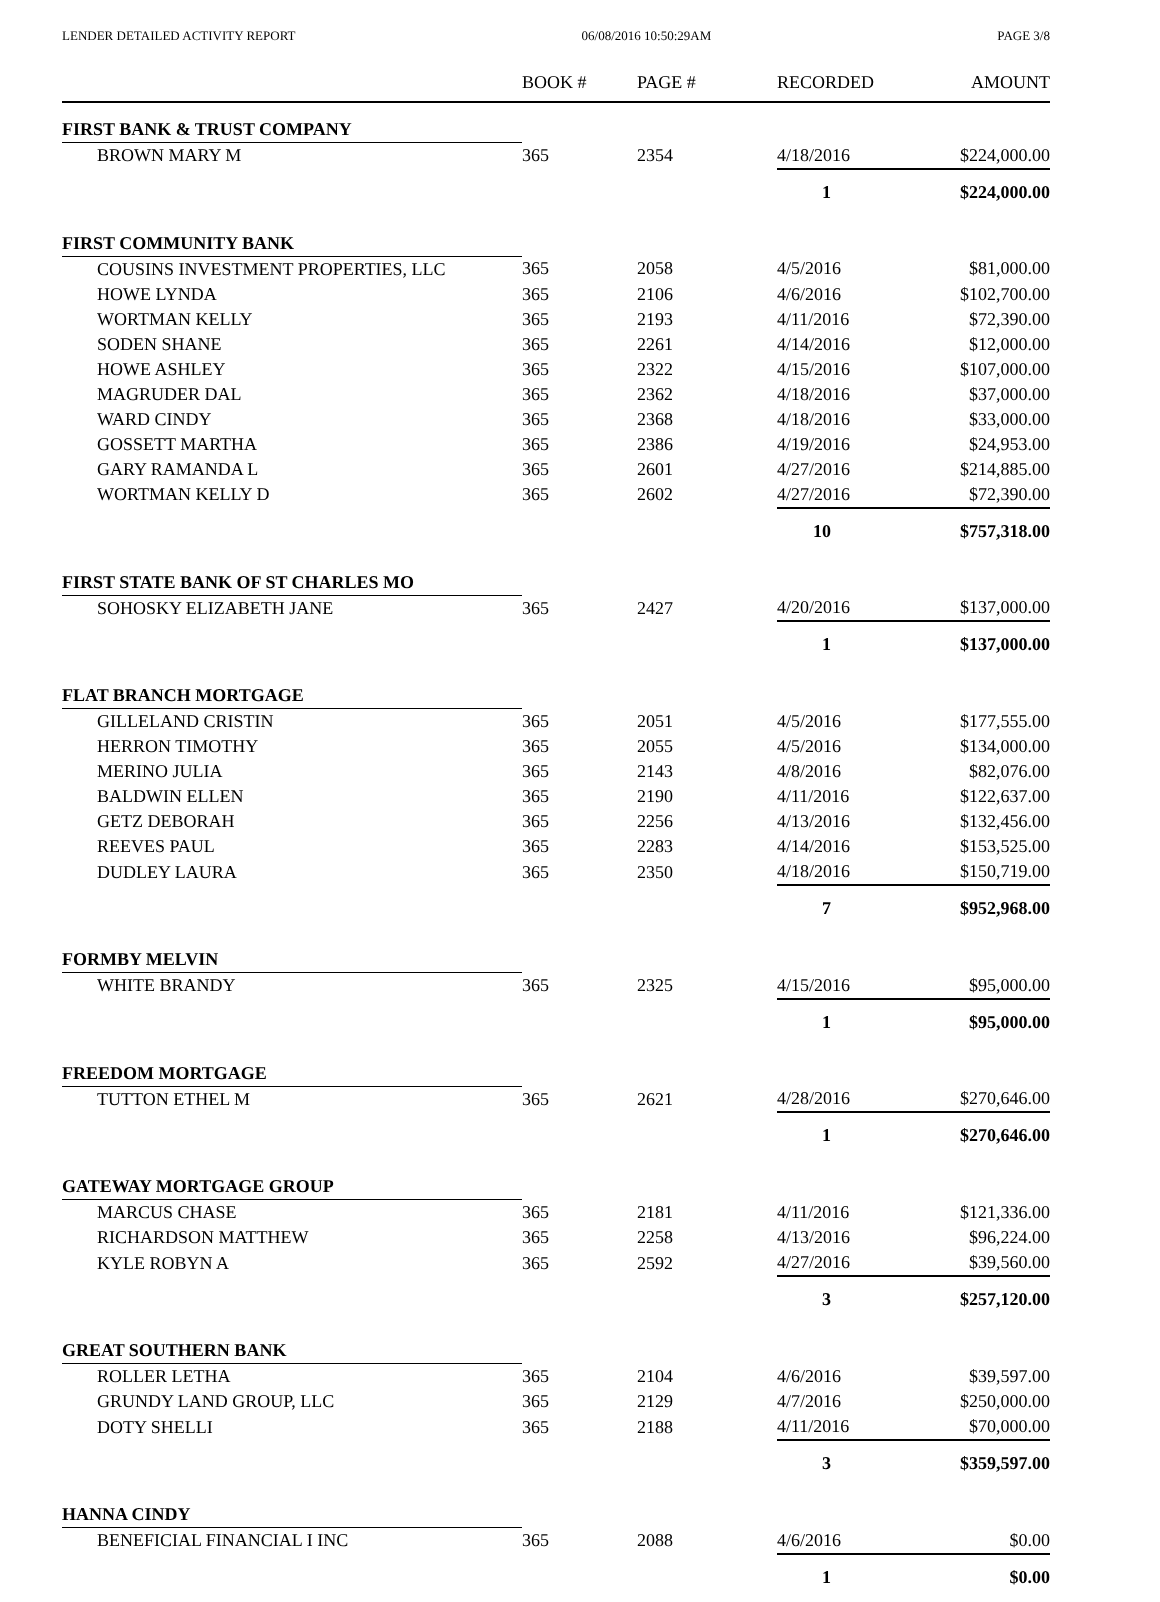LENDER DETAILED ACTIVITY REPORT 06/08/2016 10:50:29AM PAGE 3/8
| | BOOK # | PAGE # | RECORDED | AMOUNT |
| --- | --- | --- | --- | --- |
| FIRST BANK & TRUST COMPANY | | | | |
| BROWN MARY M | 365 | 2354 | 4/18/2016 | $224,000.00 |
| | | | 1 | $224,000.00 |
| FIRST COMMUNITY BANK | | | | |
| COUSINS INVESTMENT PROPERTIES, LLC | 365 | 2058 | 4/5/2016 | $81,000.00 |
| HOWE LYNDA | 365 | 2106 | 4/6/2016 | $102,700.00 |
| WORTMAN KELLY | 365 | 2193 | 4/11/2016 | $72,390.00 |
| SODEN SHANE | 365 | 2261 | 4/14/2016 | $12,000.00 |
| HOWE ASHLEY | 365 | 2322 | 4/15/2016 | $107,000.00 |
| MAGRUDER DAL | 365 | 2362 | 4/18/2016 | $37,000.00 |
| WARD CINDY | 365 | 2368 | 4/18/2016 | $33,000.00 |
| GOSSETT MARTHA | 365 | 2386 | 4/19/2016 | $24,953.00 |
| GARY RAMANDA L | 365 | 2601 | 4/27/2016 | $214,885.00 |
| WORTMAN KELLY D | 365 | 2602 | 4/27/2016 | $72,390.00 |
| | | | 10 | $757,318.00 |
| FIRST STATE BANK OF ST CHARLES MO | | | | |
| SOHOSKY ELIZABETH JANE | 365 | 2427 | 4/20/2016 | $137,000.00 |
| | | | 1 | $137,000.00 |
| FLAT BRANCH MORTGAGE | | | | |
| GILLELAND CRISTIN | 365 | 2051 | 4/5/2016 | $177,555.00 |
| HERRON TIMOTHY | 365 | 2055 | 4/5/2016 | $134,000.00 |
| MERINO JULIA | 365 | 2143 | 4/8/2016 | $82,076.00 |
| BALDWIN ELLEN | 365 | 2190 | 4/11/2016 | $122,637.00 |
| GETZ DEBORAH | 365 | 2256 | 4/13/2016 | $132,456.00 |
| REEVES PAUL | 365 | 2283 | 4/14/2016 | $153,525.00 |
| DUDLEY LAURA | 365 | 2350 | 4/18/2016 | $150,719.00 |
| | | | 7 | $952,968.00 |
| FORMBY MELVIN | | | | |
| WHITE BRANDY | 365 | 2325 | 4/15/2016 | $95,000.00 |
| | | | 1 | $95,000.00 |
| FREEDOM MORTGAGE | | | | |
| TUTTON ETHEL M | 365 | 2621 | 4/28/2016 | $270,646.00 |
| | | | 1 | $270,646.00 |
| GATEWAY MORTGAGE GROUP | | | | |
| MARCUS CHASE | 365 | 2181 | 4/11/2016 | $121,336.00 |
| RICHARDSON MATTHEW | 365 | 2258 | 4/13/2016 | $96,224.00 |
| KYLE ROBYN A | 365 | 2592 | 4/27/2016 | $39,560.00 |
| | | | 3 | $257,120.00 |
| GREAT SOUTHERN BANK | | | | |
| ROLLER LETHA | 365 | 2104 | 4/6/2016 | $39,597.00 |
| GRUNDY LAND GROUP, LLC | 365 | 2129 | 4/7/2016 | $250,000.00 |
| DOTY SHELLI | 365 | 2188 | 4/11/2016 | $70,000.00 |
| | | | 3 | $359,597.00 |
| HANNA CINDY | | | | |
| BENEFICIAL FINANCIAL I INC | 365 | 2088 | 4/6/2016 | $0.00 |
| | | | 1 | $0.00 |